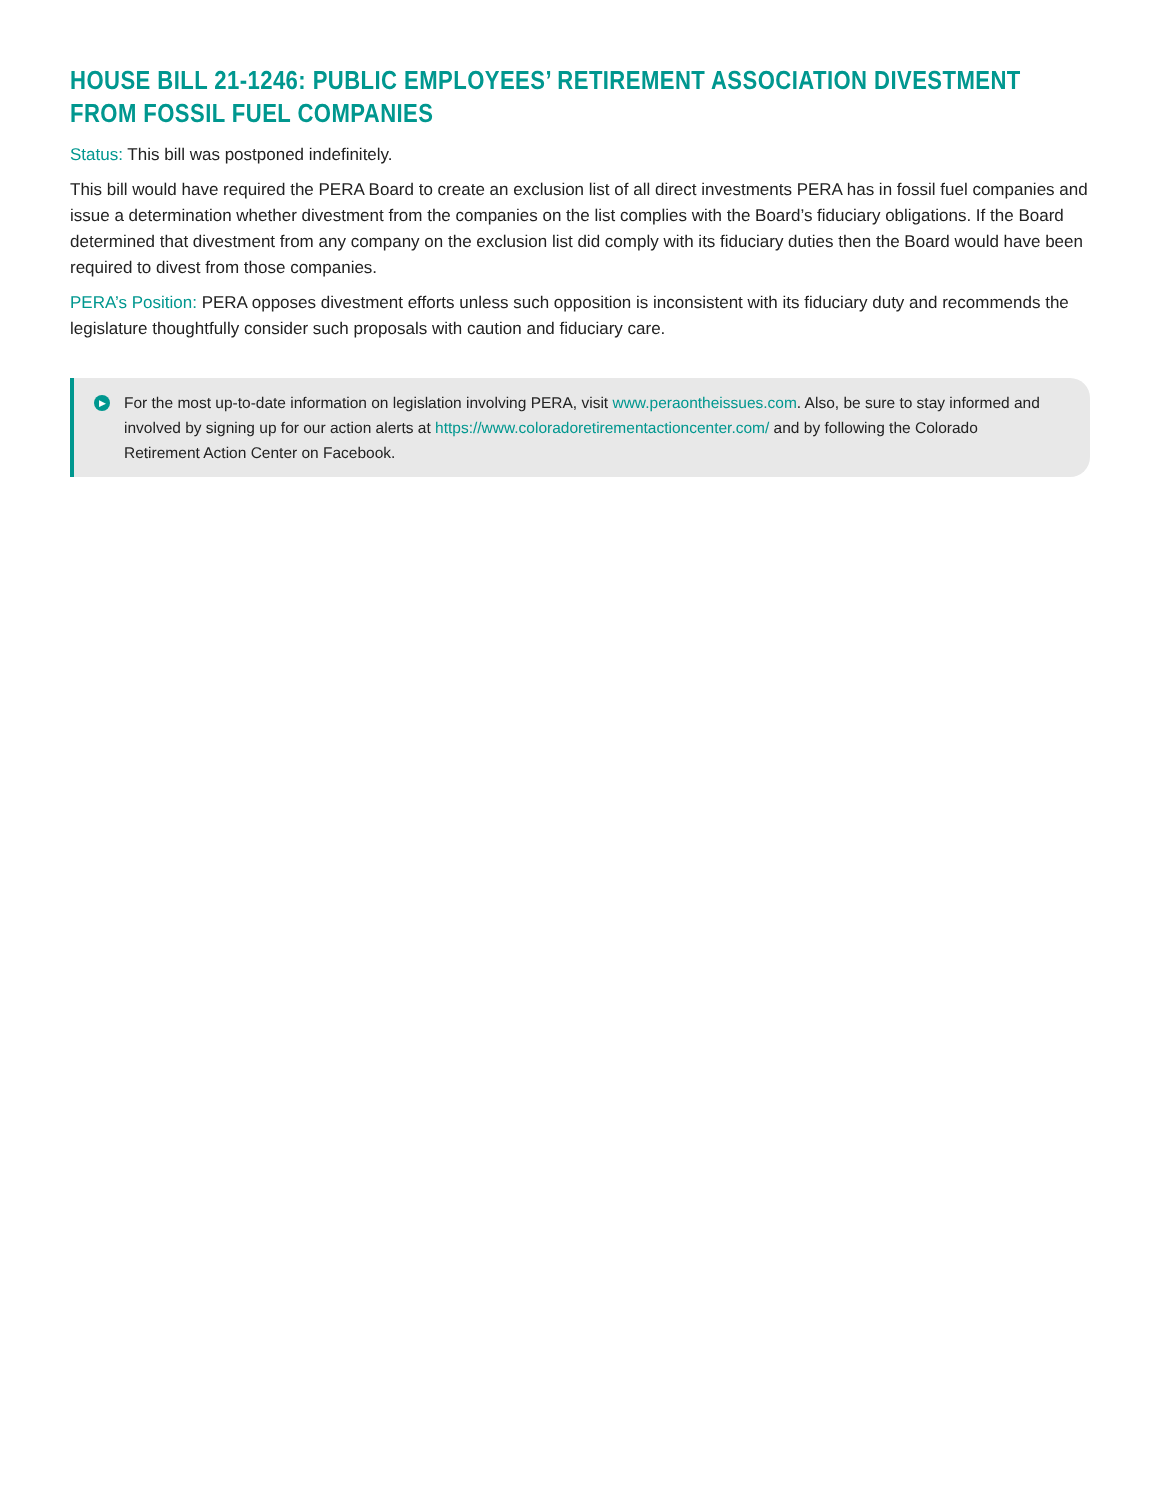HOUSE BILL 21-1246: PUBLIC EMPLOYEES’ RETIREMENT ASSOCIATION DIVESTMENT FROM FOSSIL FUEL COMPANIES
Status: This bill was postponed indefinitely.
This bill would have required the PERA Board to create an exclusion list of all direct investments PERA has in fossil fuel companies and issue a determination whether divestment from the companies on the list complies with the Board’s fiduciary obligations. If the Board determined that divestment from any company on the exclusion list did comply with its fiduciary duties then the Board would have been required to divest from those companies.
PERA’s Position: PERA opposes divestment efforts unless such opposition is inconsistent with its fiduciary duty and recommends the legislature thoughtfully consider such proposals with caution and fiduciary care.
▶ For the most up-to-date information on legislation involving PERA, visit www.peraontheissues.com. Also, be sure to stay informed and involved by signing up for our action alerts at https://www.coloradoretirementactioncenter.com/ and by following the Colorado Retirement Action Center on Facebook.